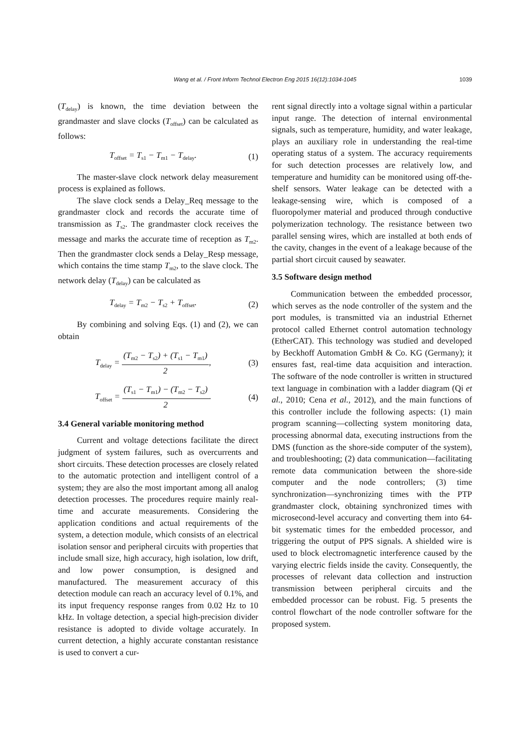Wang et al. / Front Inform Technol Electron Eng 2015 16(12):1034-1045
1039
(T<sub>delay</sub>) is known, the time deviation between the grandmaster and slave clocks (T<sub>offset</sub>) can be calculated as follows:
T<sub>offset</sub> = T<sub>s1</sub> − T<sub>m1</sub> − T<sub>delay</sub>. (1)
The master-slave clock network delay measurement process is explained as follows.
The slave clock sends a Delay_Req message to the grandmaster clock and records the accurate time of transmission as T<sub>s2</sub>. The grandmaster clock receives the message and marks the accurate time of reception as T<sub>m2</sub>. Then the grandmaster clock sends a Delay_Resp message, which contains the time stamp T<sub>m2</sub>, to the slave clock. The network delay (T<sub>delay</sub>) can be calculated as
T<sub>delay</sub> = T<sub>m2</sub> − T<sub>s2</sub> + T<sub>offset</sub>. (2)
By combining and solving Eqs. (1) and (2), we can obtain
T<sub>delay</sub> = (T<sub>m2</sub> − T<sub>s2</sub>) + (T<sub>s1</sub> − T<sub>m1</sub>) 2, (3)
T<sub>offset</sub> = (T<sub>s1</sub> − T<sub>m1</sub>) − (T<sub>m2</sub> − T<sub>s2</sub>) 2. (4)
3.4 General variable monitoring method
Current and voltage detections facilitate the direct judgment of system failures, such as overcurrents and short circuits. These detection processes are closely related to the automatic protection and intelligent control of a system; they are also the most important among all analog detection processes. The procedures require mainly real-time and accurate measurements. Considering the application conditions and actual requirements of the system, a detection module, which consists of an electrical isolation sensor and peripheral circuits with properties that include small size, high accuracy, high isolation, low drift, and low power consumption, is designed and manufactured. The measurement accuracy of this detection module can reach an accuracy level of 0.1%, and its input frequency response ranges from 0.02 Hz to 10 kHz. In voltage detection, a special high-precision divider resistance is adopted to divide voltage accurately. In current detection, a highly accurate constantan resistance is used to convert a cur-
rent signal directly into a voltage signal within a particular input range. The detection of internal environmental signals, such as temperature, humidity, and water leakage, plays an auxiliary role in understanding the real-time operating status of a system. The accuracy requirements for such detection processes are relatively low, and temperature and humidity can be monitored using off-the-shelf sensors. Water leakage can be detected with a leakage-sensing wire, which is composed of a fluoropolymer material and produced through conductive polymerization technology. The resistance between two parallel sensing wires, which are installed at both ends of the cavity, changes in the event of a leakage because of the partial short circuit caused by seawater.
3.5 Software design method
Communication between the embedded processor, which serves as the node controller of the system and the port modules, is transmitted via an industrial Ethernet protocol called Ethernet control automation technology (EtherCAT). This technology was studied and developed by Beckhoff Automation GmbH & Co. KG (Germany); it ensures fast, real-time data acquisition and interaction. The software of the node controller is written in structured text language in combination with a ladder diagram (Qi et al., 2010; Cena et al., 2012), and the main functions of this controller include the following aspects: (1) main program scanning—collecting system monitoring data, processing abnormal data, executing instructions from the DMS (function as the shore-side computer of the system), and troubleshooting; (2) data communication—facilitating remote data communication between the shore-side computer and the node controllers; (3) time synchronization—synchronizing times with the PTP grandmaster clock, obtaining synchronized times with microsecond-level accuracy and converting them into 64-bit systematic times for the embedded processor, and triggering the output of PPS signals. A shielded wire is used to block electromagnetic interference caused by the varying electric fields inside the cavity. Consequently, the processes of relevant data collection and instruction transmission between peripheral circuits and the embedded processor can be robust. Fig. 5 presents the control flowchart of the node controller software for the proposed system.